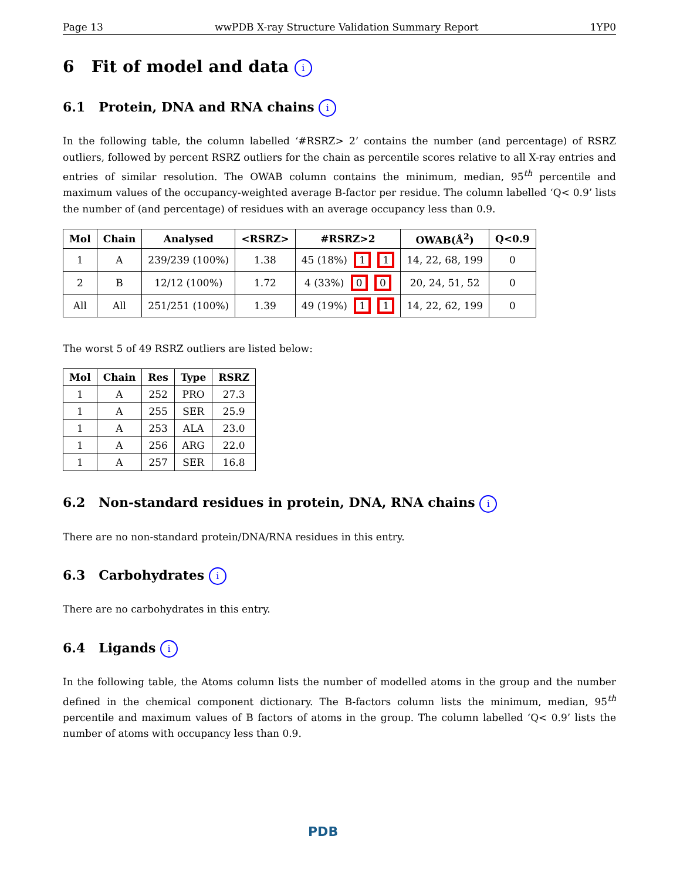Page 13 wwPDB X-ray Structure Validation Summary Report 1YP0
6 Fit of model and data i
6.1 Protein, DNA and RNA chains i
In the following table, the column labelled ‘#RSRZ> 2’ contains the number (and percentage) of RSRZ outliers, followed by percent RSRZ outliers for the chain as percentile scores relative to all X-ray entries and entries of similar resolution. The OWAB column contains the minimum, median, 95<sup>th</sup> percentile and maximum values of the occupancy-weighted average B-factor per residue. The column labelled ‘Q< 0.9’ lists the number of (and percentage) of residues with an average occupancy less than 0.9.
| Mol | Chain | Analysed | <RSRZ> | #RSRZ>2 | OWAB(Å<sup>2</sup>) | Q<0.9 |
| --- | --- | --- | --- | --- | --- | --- |
| 1 | A | 239/239 (100%) | 1.38 | 45 (18%) 1 1 | 14, 22, 68, 199 | 0 |
| 2 | B | 12/12 (100%) | 1.72 | 4 (33%) 0 0 | 20, 24, 51, 52 | 0 |
| All | All | 251/251 (100%) | 1.39 | 49 (19%) 1 1 | 14, 22, 62, 199 | 0 |
The worst 5 of 49 RSRZ outliers are listed below:
| Mol | Chain | Res | Type | RSRZ |
| --- | --- | --- | --- | --- |
| 1 | A | 252 | PRO | 27.3 |
| 1 | A | 255 | SER | 25.9 |
| 1 | A | 253 | ALA | 23.0 |
| 1 | A | 256 | ARG | 22.0 |
| 1 | A | 257 | SER | 16.8 |
6.2 Non-standard residues in protein, DNA, RNA chains i
There are no non-standard protein/DNA/RNA residues in this entry.
6.3 Carbohydrates i
There are no carbohydrates in this entry.
6.4 Ligands i
In the following table, the Atoms column lists the number of modelled atoms in the group and the number defined in the chemical component dictionary. The B-factors column lists the minimum, median, 95<sup>th</sup> percentile and maximum values of B factors of atoms in the group. The column labelled ‘Q< 0.9’ lists the number of atoms with occupancy less than 0.9.
PDB